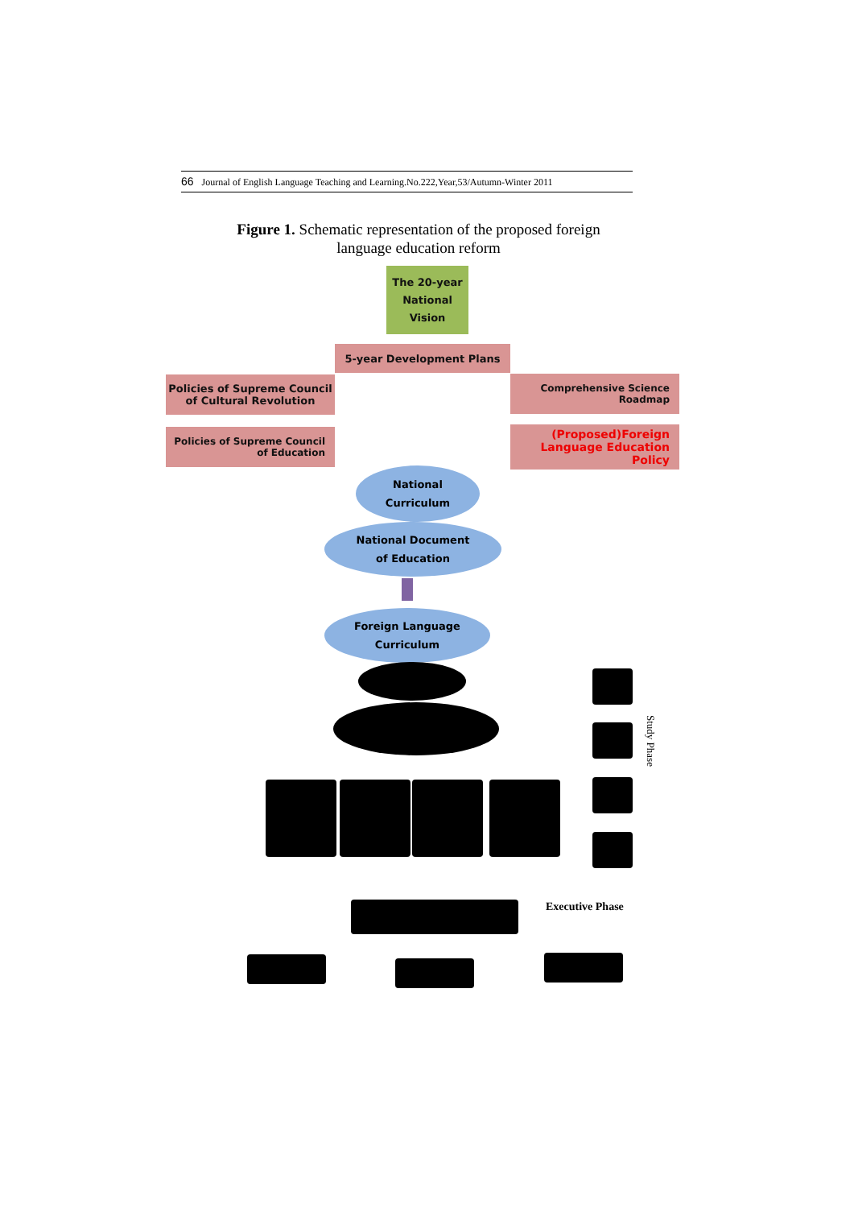66 Journal of English Language Teaching and Learning.No.222,Year,53/Autumn-Winter 2011
Figure 1. Schematic representation of the proposed foreign language education reform
The 20-year National Vision
5-year Development Plans
Policies of Supreme Council of Cultural Revolution
Comprehensive Science Roadmap
Policies of Supreme Council of Education
(Proposed)Foreign Language Education Policy
National
Curriculum
National Document
of Education
Foreign Language
Curriculum
Study Phase
Executive Phase